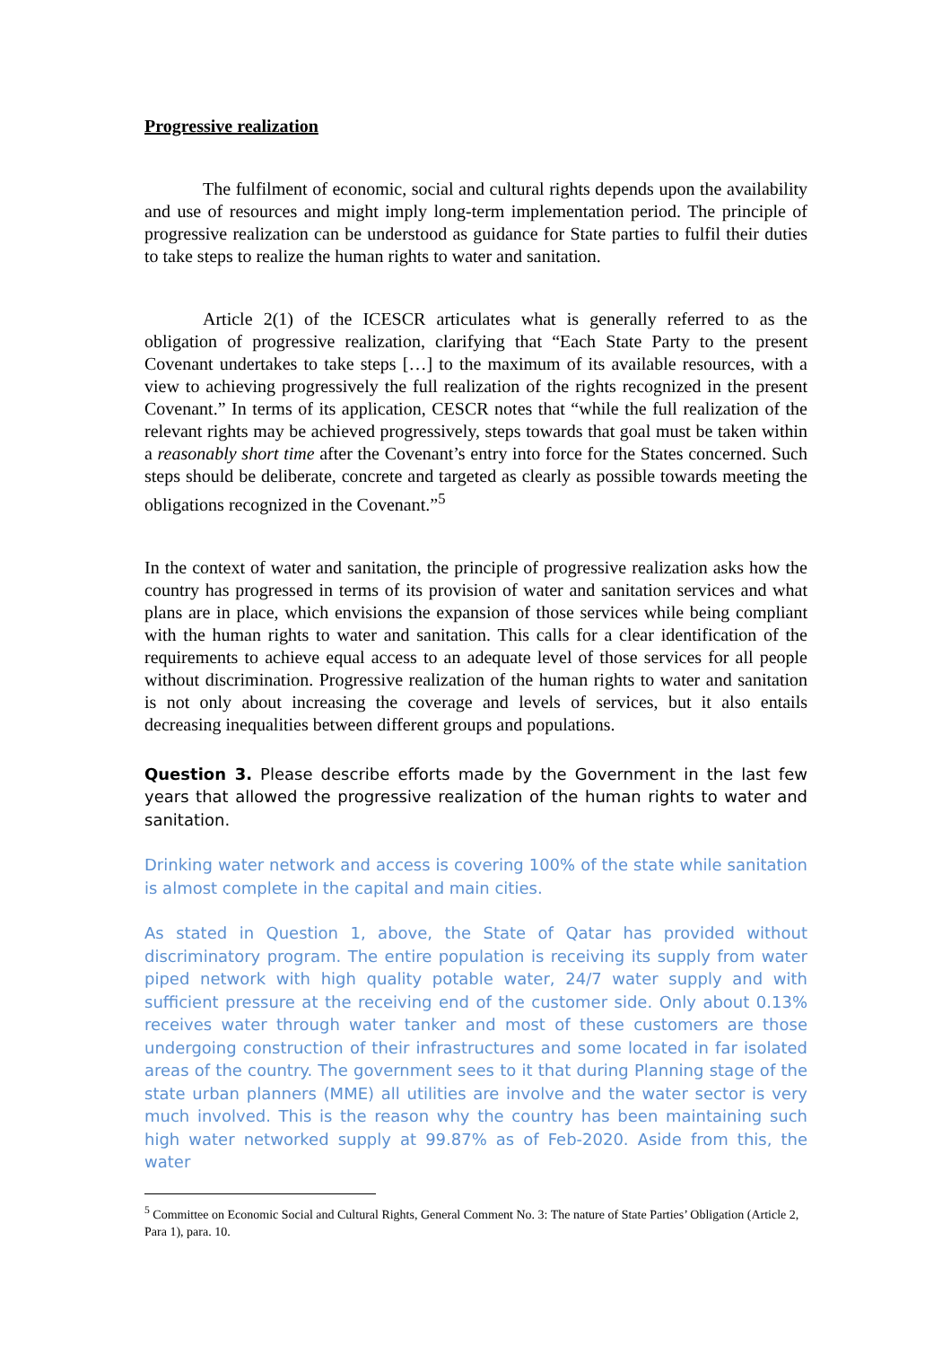Progressive realization
The fulfilment of economic, social and cultural rights depends upon the availability and use of resources and might imply long-term implementation period. The principle of progressive realization can be understood as guidance for State parties to fulfil their duties to take steps to realize the human rights to water and sanitation.
Article 2(1) of the ICESCR articulates what is generally referred to as the obligation of progressive realization, clarifying that “Each State Party to the present Covenant undertakes to take steps […] to the maximum of its available resources, with a view to achieving progressively the full realization of the rights recognized in the present Covenant.” In terms of its application, CESCR notes that “while the full realization of the relevant rights may be achieved progressively, steps towards that goal must be taken within a reasonably short time after the Covenant’s entry into force for the States concerned. Such steps should be deliberate, concrete and targeted as clearly as possible towards meeting the obligations recognized in the Covenant.”<sup>5</sup>
In the context of water and sanitation, the principle of progressive realization asks how the country has progressed in terms of its provision of water and sanitation services and what plans are in place, which envisions the expansion of those services while being compliant with the human rights to water and sanitation. This calls for a clear identification of the requirements to achieve equal access to an adequate level of those services for all people without discrimination. Progressive realization of the human rights to water and sanitation is not only about increasing the coverage and levels of services, but it also entails decreasing inequalities between different groups and populations.
Question 3. Please describe efforts made by the Government in the last few years that allowed the progressive realization of the human rights to water and sanitation.
Drinking water network and access is covering 100% of the state while sanitation is almost complete in the capital and main cities.
As stated in Question 1, above, the State of Qatar has provided without discriminatory program. The entire population is receiving its supply from water piped network with high quality potable water, 24/7 water supply and with sufficient pressure at the receiving end of the customer side. Only about 0.13% receives water through water tanker and most of these customers are those undergoing construction of their infrastructures and some located in far isolated areas of the country. The government sees to it that during Planning stage of the state urban planners (MME) all utilities are involve and the water sector is very much involved. This is the reason why the country has been maintaining such high water networked supply at 99.87% as of Feb-2020. Aside from this, the water
<sup>5</sup> Committee on Economic Social and Cultural Rights, General Comment No. 3: The nature of State Parties’ Obligation (Article 2, Para 1), para. 10.